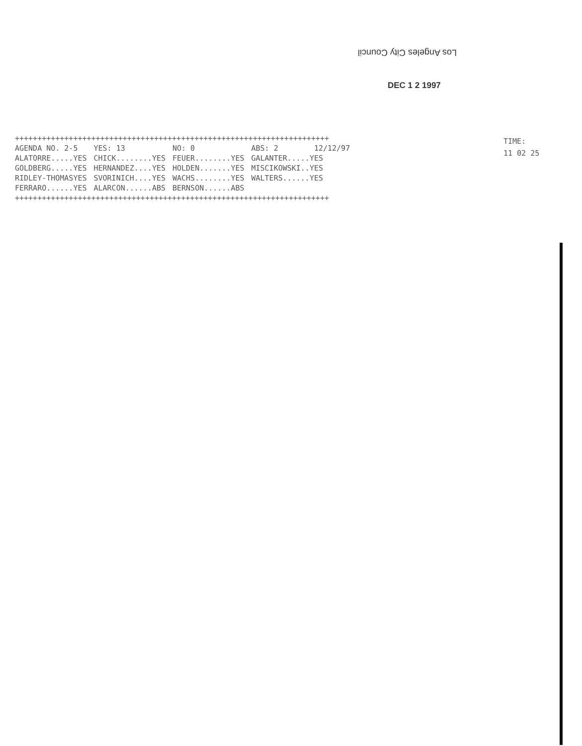Los Angeles City Council
DEC 1 2 1997
++++++++++++++++++++++++++++++++++++++++++++++++++++++++++++++++++++++
| AGENDA NO. 2-5 | YES: 13 | NO: 0 | ABS: 2 12/12/97 |
| ALATORRE.....YES | CHICK........YES | FEUER........YES | GALANTER.....YES |
| GOLDBERG.....YES | HERNANDEZ....YES | HOLDEN.......YES | MISCIKOWSKI..YES |
| RIDLEY-THOMASYES | SVORINICH....YES | WACHS........YES | WALTERS......YES |
| FERRARO......YES | ALARCON......ABS | BERNSON......ABS | |
++++++++++++++++++++++++++++++++++++++++++++++++++++++++++++++++++++++
TIME:
11 02 25